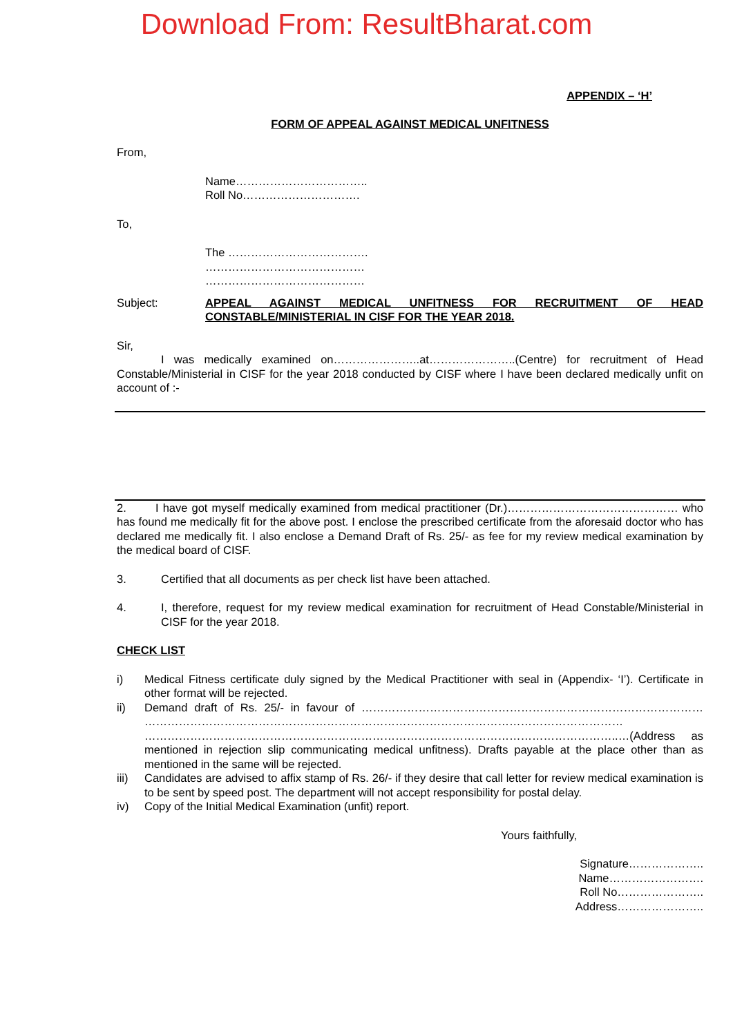Download From: ResultBharat.com
APPENDIX – ‘H’
FORM OF APPEAL AGAINST MEDICAL UNFITNESS
From,
Name……………………………..
Roll No………………………….
To,
The ……………………………….
……………………………………
……………………………………
Subject: APPEAL AGAINST MEDICAL UNFITNESS FOR RECRUITMENT OF HEAD CONSTABLE/MINISTERIAL IN CISF FOR THE YEAR 2018.
Sir,
I was medically examined on…………………..at…………………..(Centre) for recruitment of Head Constable/Ministerial in CISF for the year 2018 conducted by CISF where I have been declared medically unfit on account of :-
2. I have got myself medically examined from medical practitioner (Dr.)……………………………………… who has found me medically fit for the above post. I enclose the prescribed certificate from the aforesaid doctor who has declared me medically fit. I also enclose a Demand Draft of Rs. 25/- as fee for my review medical examination by the medical board of CISF.
3. Certified that all documents as per check list have been attached.
4. I, therefore, request for my review medical examination for recruitment of Head Constable/Ministerial in CISF for the year 2018.
CHECK LIST
i) Medical Fitness certificate duly signed by the Medical Practitioner with seal in (Appendix- ‘I’). Certificate in other format will be rejected.
ii) Demand draft of Rs. 25/- in favour of ……………………………………………………………………………… ……………………………………………………………………………………………………………… ……………………………………………………………………………………………………………..…(Address as mentioned in rejection slip communicating medical unfitness). Drafts payable at the place other than as mentioned in the same will be rejected.
iii) Candidates are advised to affix stamp of Rs. 26/- if they desire that call letter for review medical examination is to be sent by speed post. The department will not accept responsibility for postal delay.
iv) Copy of the Initial Medical Examination (unfit) report.
Yours faithfully,
Signature………………..
Name…………………….
Roll No…………………..
Address…………………..